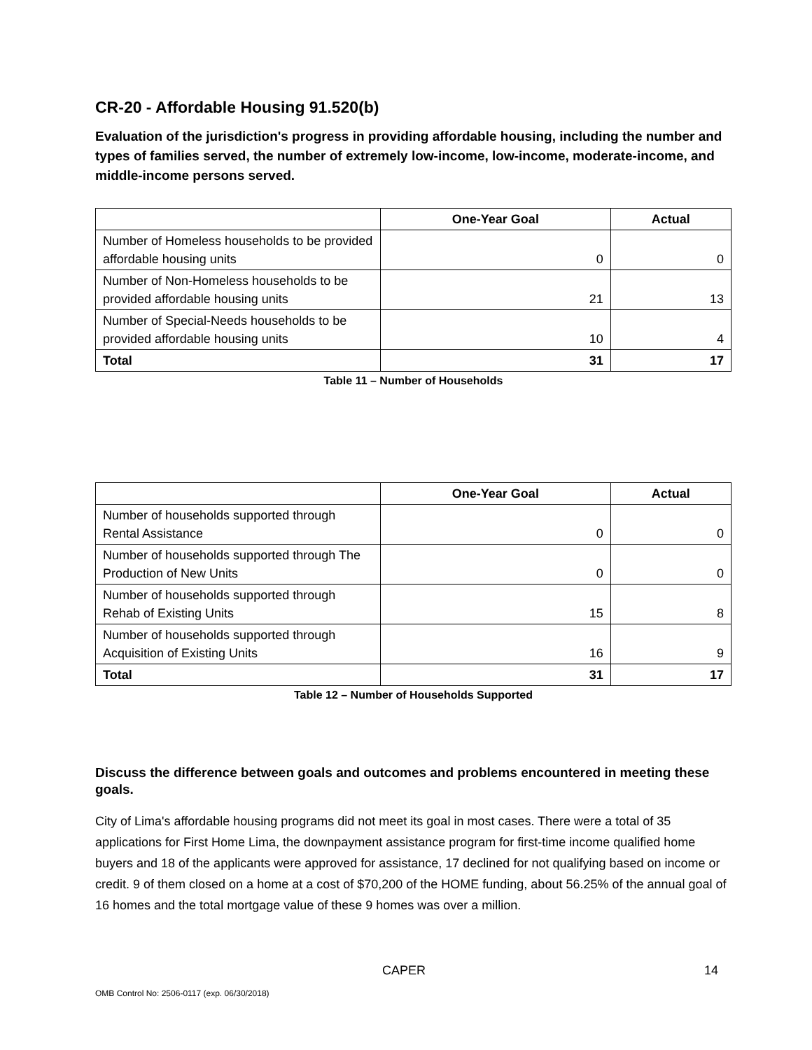CR-20 - Affordable Housing 91.520(b)
Evaluation of the jurisdiction's progress in providing affordable housing, including the number and types of families served, the number of extremely low-income, low-income, moderate-income, and middle-income persons served.
| | One-Year Goal | Actual |
| --- | --- | --- |
| Number of Homeless households to be provided affordable housing units | 0 | 0 |
| Number of Non-Homeless households to be provided affordable housing units | 21 | 13 |
| Number of Special-Needs households to be provided affordable housing units | 10 | 4 |
| Total | 31 | 17 |
Table 11 – Number of Households
| | One-Year Goal | Actual |
| --- | --- | --- |
| Number of households supported through Rental Assistance | 0 | 0 |
| Number of households supported through The Production of New Units | 0 | 0 |
| Number of households supported through Rehab of Existing Units | 15 | 8 |
| Number of households supported through Acquisition of Existing Units | 16 | 9 |
| Total | 31 | 17 |
Table 12 – Number of Households Supported
Discuss the difference between goals and outcomes and problems encountered in meeting these goals.
City of Lima's affordable housing programs did not meet its goal in most cases. There were a total of 35 applications for First Home Lima, the downpayment assistance program for first-time income qualified home buyers and 18 of the applicants were approved for assistance, 17 declined for not qualifying based on income or credit. 9 of them closed on a home at a cost of $70,200 of the HOME funding, about 56.25% of the annual goal of 16 homes and the total mortgage value of these 9 homes was over a million.
CAPER 14
OMB Control No: 2506-0117 (exp. 06/30/2018)